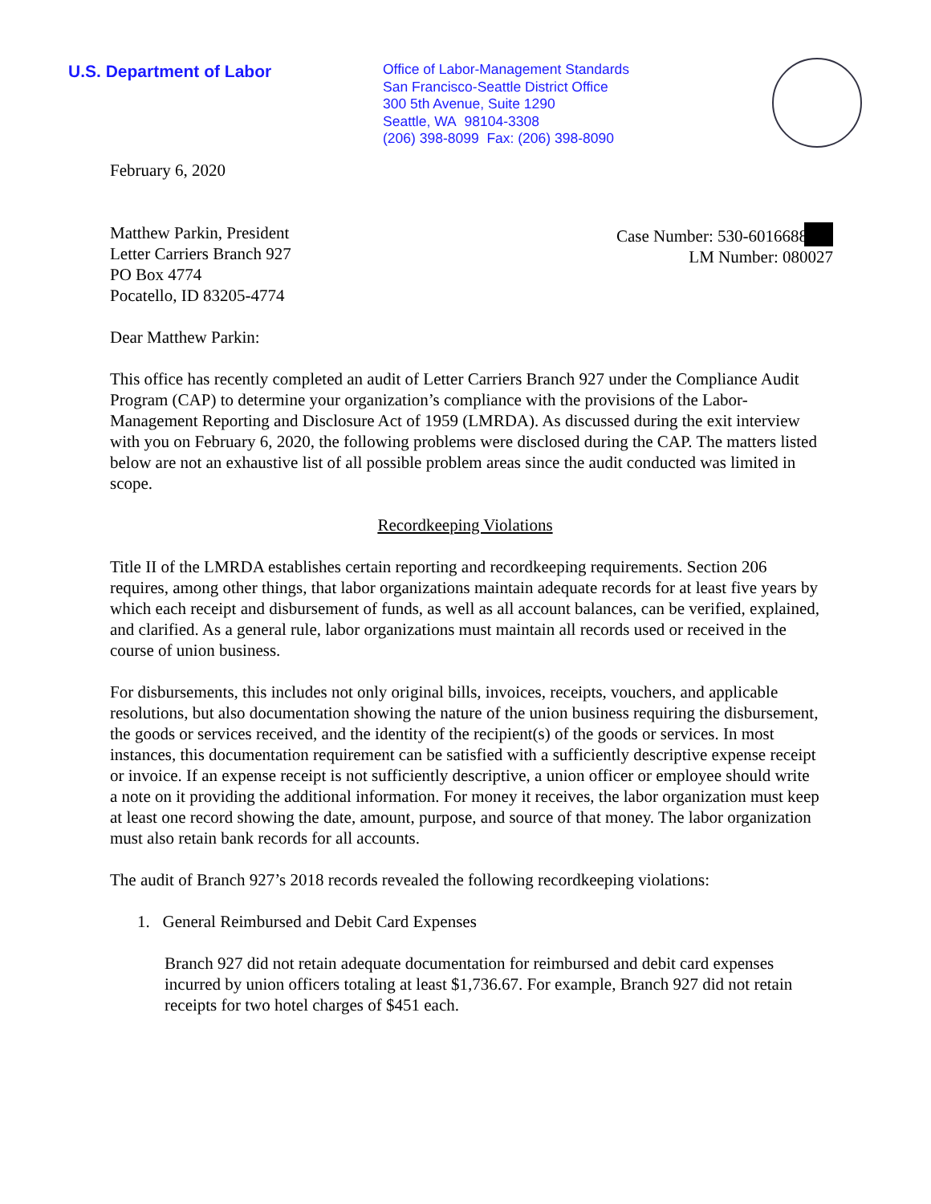U.S. Department of Labor
Office of Labor-Management Standards
San Francisco-Seattle District Office
300 5th Avenue, Suite 1290
Seattle, WA 98104-3308
(206) 398-8099 Fax: (206) 398-8090
February 6, 2020
Matthew Parkin, President
Letter Carriers Branch 927
PO Box 4774
Pocatello, ID 83205-4774
Case Number: 530-6016688
LM Number: 080027
Dear Matthew Parkin:
This office has recently completed an audit of Letter Carriers Branch 927 under the Compliance Audit Program (CAP) to determine your organization’s compliance with the provisions of the Labor-Management Reporting and Disclosure Act of 1959 (LMRDA). As discussed during the exit interview with you on February 6, 2020, the following problems were disclosed during the CAP. The matters listed below are not an exhaustive list of all possible problem areas since the audit conducted was limited in scope.
Recordkeeping Violations
Title II of the LMRDA establishes certain reporting and recordkeeping requirements. Section 206 requires, among other things, that labor organizations maintain adequate records for at least five years by which each receipt and disbursement of funds, as well as all account balances, can be verified, explained, and clarified. As a general rule, labor organizations must maintain all records used or received in the course of union business.
For disbursements, this includes not only original bills, invoices, receipts, vouchers, and applicable resolutions, but also documentation showing the nature of the union business requiring the disbursement, the goods or services received, and the identity of the recipient(s) of the goods or services. In most instances, this documentation requirement can be satisfied with a sufficiently descriptive expense receipt or invoice. If an expense receipt is not sufficiently descriptive, a union officer or employee should write a note on it providing the additional information. For money it receives, the labor organization must keep at least one record showing the date, amount, purpose, and source of that money. The labor organization must also retain bank records for all accounts.
The audit of Branch 927’s 2018 records revealed the following recordkeeping violations:
1. General Reimbursed and Debit Card Expenses
Branch 927 did not retain adequate documentation for reimbursed and debit card expenses incurred by union officers totaling at least $1,736.67. For example, Branch 927 did not retain receipts for two hotel charges of $451 each.